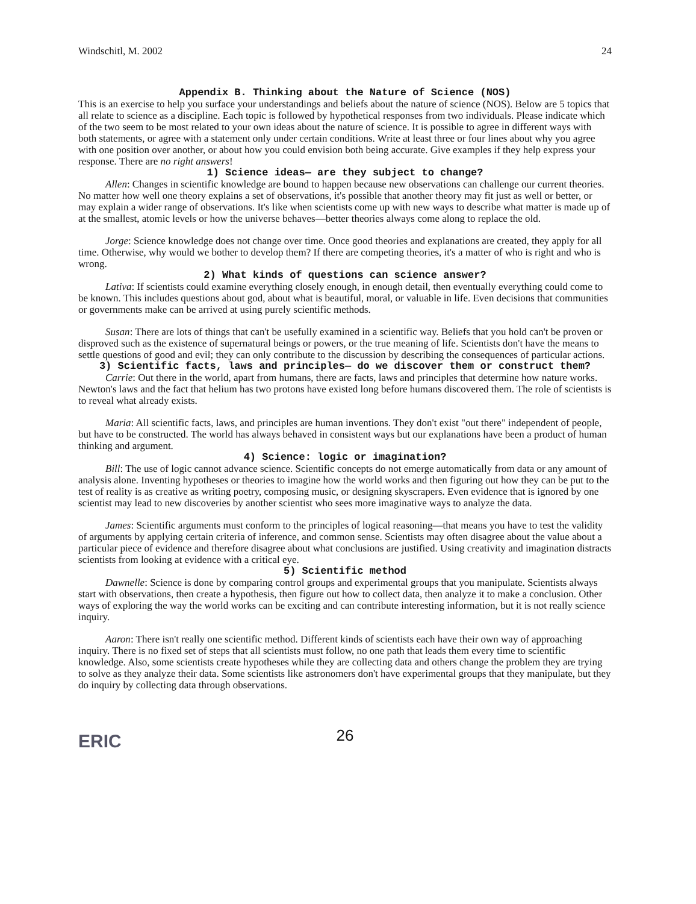Windschitl, M. 2002 24
Appendix B. Thinking about the Nature of Science (NOS)
This is an exercise to help you surface your understandings and beliefs about the nature of science (NOS). Below are 5 topics that all relate to science as a discipline. Each topic is followed by hypothetical responses from two individuals. Please indicate which of the two seem to be most related to your own ideas about the nature of science. It is possible to agree in different ways with both statements, or agree with a statement only under certain conditions. Write at least three or four lines about why you agree with one position over another, or about how you could envision both being accurate. Give examples if they help express your response. There are no right answers!
1) Science ideas— are they subject to change?
Allen: Changes in scientific knowledge are bound to happen because new observations can challenge our current theories. No matter how well one theory explains a set of observations, it's possible that another theory may fit just as well or better, or may explain a wider range of observations. It's like when scientists come up with new ways to describe what matter is made up of at the smallest, atomic levels or how the universe behaves—better theories always come along to replace the old.
Jorge: Science knowledge does not change over time. Once good theories and explanations are created, they apply for all time. Otherwise, why would we bother to develop them? If there are competing theories, it's a matter of who is right and who is wrong.
2) What kinds of questions can science answer?
Lativa: If scientists could examine everything closely enough, in enough detail, then eventually everything could come to be known. This includes questions about god, about what is beautiful, moral, or valuable in life. Even decisions that communities or governments make can be arrived at using purely scientific methods.
Susan: There are lots of things that can't be usefully examined in a scientific way. Beliefs that you hold can't be proven or disproved such as the existence of supernatural beings or powers, or the true meaning of life. Scientists don't have the means to settle questions of good and evil; they can only contribute to the discussion by describing the consequences of particular actions.
3) Scientific facts, laws and principles— do we discover them or construct them?
Carrie: Out there in the world, apart from humans, there are facts, laws and principles that determine how nature works. Newton's laws and the fact that helium has two protons have existed long before humans discovered them. The role of scientists is to reveal what already exists.
Maria: All scientific facts, laws, and principles are human inventions. They don't exist "out there" independent of people, but have to be constructed. The world has always behaved in consistent ways but our explanations have been a product of human thinking and argument.
4) Science: logic or imagination?
Bill: The use of logic cannot advance science. Scientific concepts do not emerge automatically from data or any amount of analysis alone. Inventing hypotheses or theories to imagine how the world works and then figuring out how they can be put to the test of reality is as creative as writing poetry, composing music, or designing skyscrapers. Even evidence that is ignored by one scientist may lead to new discoveries by another scientist who sees more imaginative ways to analyze the data.
James: Scientific arguments must conform to the principles of logical reasoning—that means you have to test the validity of arguments by applying certain criteria of inference, and common sense. Scientists may often disagree about the value about a particular piece of evidence and therefore disagree about what conclusions are justified. Using creativity and imagination distracts scientists from looking at evidence with a critical eye.
5) Scientific method
Dawnelle: Science is done by comparing control groups and experimental groups that you manipulate. Scientists always start with observations, then create a hypothesis, then figure out how to collect data, then analyze it to make a conclusion. Other ways of exploring the way the world works can be exciting and can contribute interesting information, but it is not really science inquiry.
Aaron: There isn't really one scientific method. Different kinds of scientists each have their own way of approaching inquiry. There is no fixed set of steps that all scientists must follow, no one path that leads them every time to scientific knowledge. Also, some scientists create hypotheses while they are collecting data and others change the problem they are trying to solve as they analyze their data. Some scientists like astronomers don't have experimental groups that they manipulate, but they do inquiry by collecting data through observations.
26
ERIC